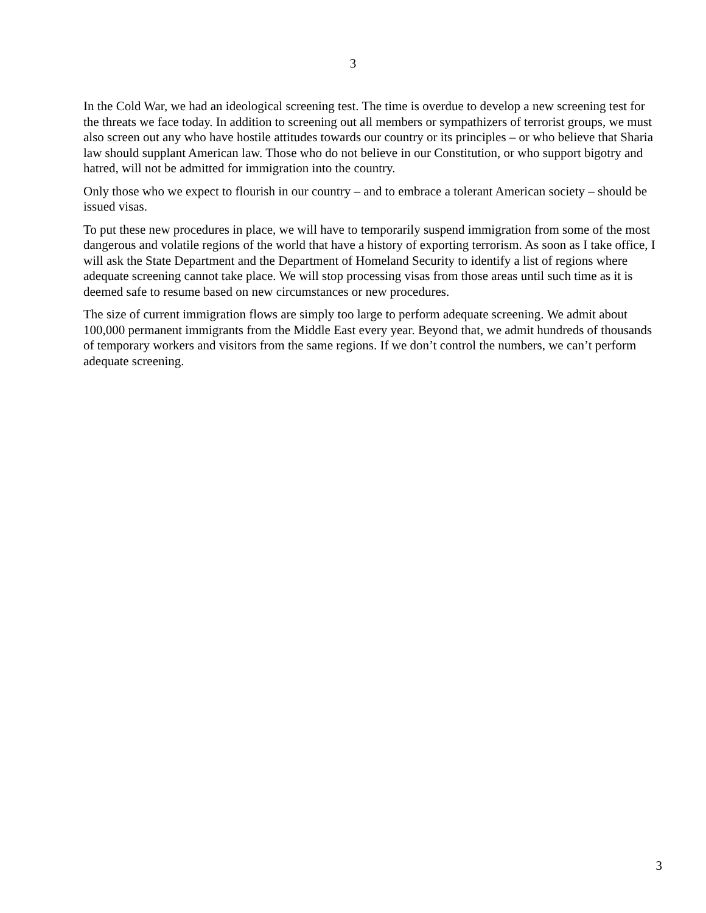3
In the Cold War, we had an ideological screening test. The time is overdue to develop a new screening test for the threats we face today. In addition to screening out all members or sympathizers of terrorist groups, we must also screen out any who have hostile attitudes towards our country or its principles – or who believe that Sharia law should supplant American law. Those who do not believe in our Constitution, or who support bigotry and hatred, will not be admitted for immigration into the country.
Only those who we expect to flourish in our country – and to embrace a tolerant American society – should be issued visas.
To put these new procedures in place, we will have to temporarily suspend immigration from some of the most dangerous and volatile regions of the world that have a history of exporting terrorism. As soon as I take office, I will ask the State Department and the Department of Homeland Security to identify a list of regions where adequate screening cannot take place. We will stop processing visas from those areas until such time as it is deemed safe to resume based on new circumstances or new procedures.
The size of current immigration flows are simply too large to perform adequate screening. We admit about 100,000 permanent immigrants from the Middle East every year. Beyond that, we admit hundreds of thousands of temporary workers and visitors from the same regions. If we don’t control the numbers, we can’t perform adequate screening.
3